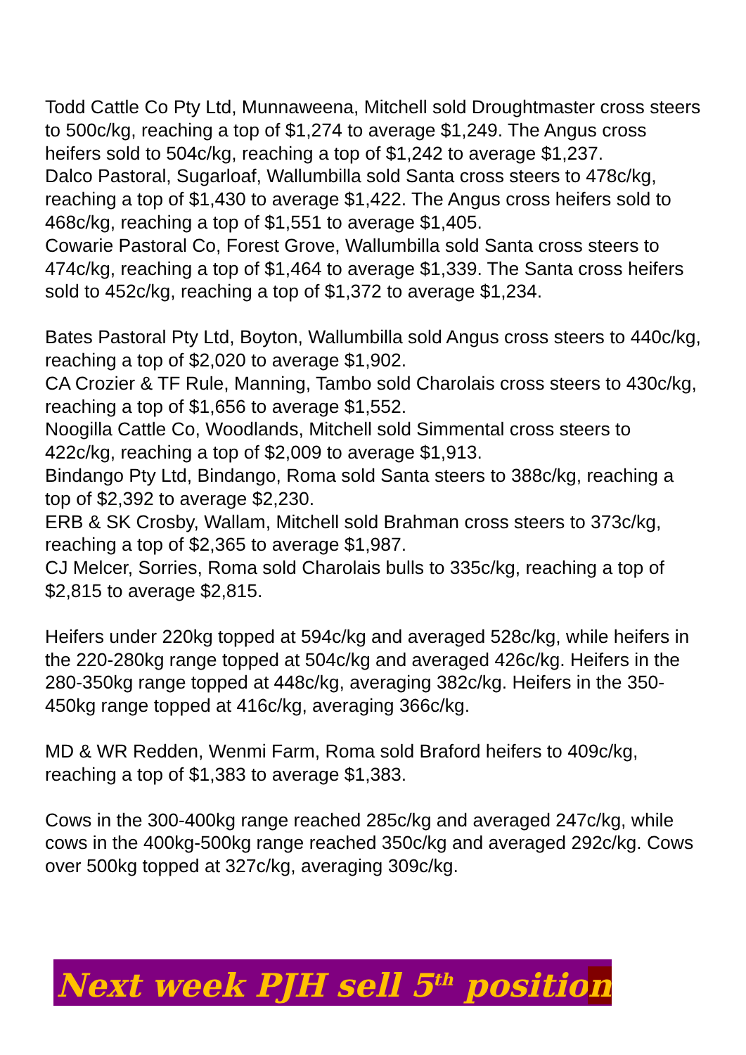Todd Cattle Co Pty Ltd, Munnaweena, Mitchell sold Droughtmaster cross steers to 500c/kg, reaching a top of $1,274 to average $1,249. The Angus cross heifers sold to 504c/kg, reaching a top of $1,242 to average $1,237.
Dalco Pastoral, Sugarloaf, Wallumbilla sold Santa cross steers to 478c/kg, reaching a top of $1,430 to average $1,422. The Angus cross heifers sold to 468c/kg, reaching a top of $1,551 to average $1,405.
Cowarie Pastoral Co, Forest Grove, Wallumbilla sold Santa cross steers to 474c/kg, reaching a top of $1,464 to average $1,339. The Santa cross heifers sold to 452c/kg, reaching a top of $1,372 to average $1,234.
Bates Pastoral Pty Ltd, Boyton, Wallumbilla sold Angus cross steers to 440c/kg, reaching a top of $2,020 to average $1,902.
CA Crozier & TF Rule, Manning, Tambo sold Charolais cross steers to 430c/kg, reaching a top of $1,656 to average $1,552.
Noogilla Cattle Co, Woodlands, Mitchell sold Simmental cross steers to 422c/kg, reaching a top of $2,009 to average $1,913.
Bindango Pty Ltd, Bindango, Roma sold Santa steers to 388c/kg, reaching a top of $2,392 to average $2,230.
ERB & SK Crosby, Wallam, Mitchell sold Brahman cross steers to 373c/kg, reaching a top of $2,365 to average $1,987.
CJ Melcer, Sorries, Roma sold Charolais bulls to 335c/kg, reaching a top of $2,815 to average $2,815.
Heifers under 220kg topped at 594c/kg and averaged 528c/kg, while heifers in the 220-280kg range topped at 504c/kg and averaged 426c/kg. Heifers in the 280-350kg range topped at 448c/kg, averaging 382c/kg. Heifers in the 350-450kg range topped at 416c/kg, averaging 366c/kg.
MD & WR Redden, Wenmi Farm, Roma sold Braford heifers to 409c/kg, reaching a top of $1,383 to average $1,383.
Cows in the 300-400kg range reached 285c/kg and averaged 247c/kg, while cows in the 400kg-500kg range reached 350c/kg and averaged 292c/kg. Cows over 500kg topped at 327c/kg, averaging 309c/kg.
Next week PJH sell 5<sup>th</sup> position